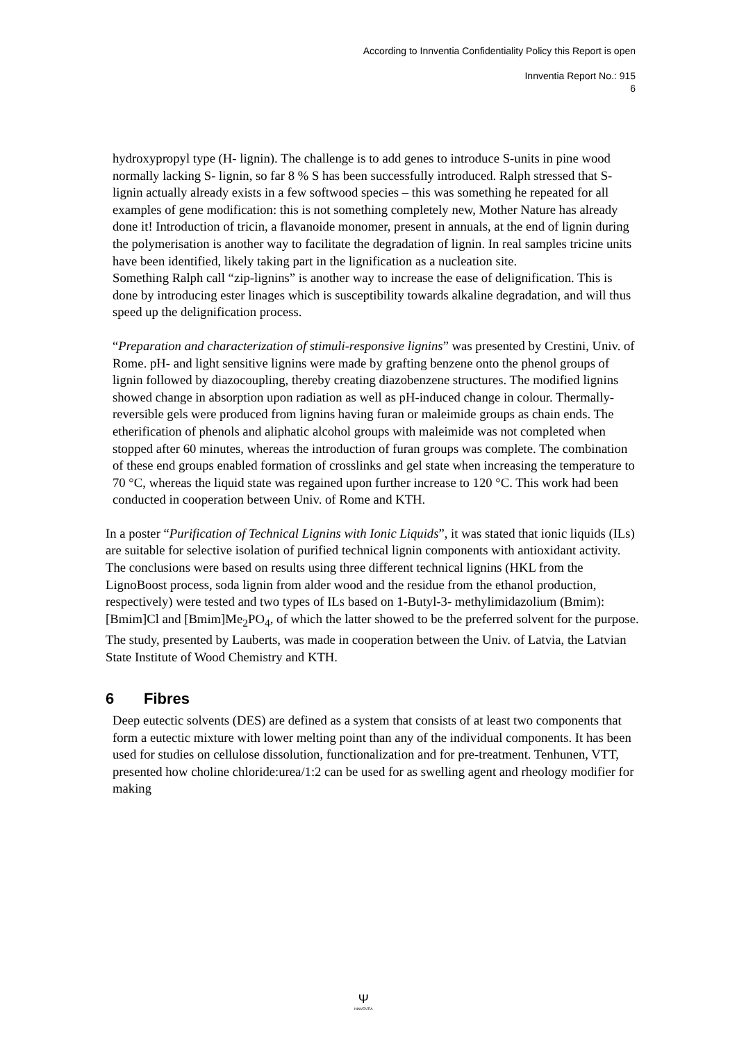According to Innventia Confidentiality Policy this Report is open
Innventia Report No.: 915
6
hydroxypropyl type (H- lignin). The challenge is to add genes to introduce S-units in pine wood normally lacking S- lignin, so far 8 % S has been successfully introduced. Ralph stressed that S-lignin actually already exists in a few softwood species – this was something he repeated for all examples of gene modification: this is not something completely new, Mother Nature has already done it! Introduction of tricin, a flavanoide monomer, present in annuals, at the end of lignin during the polymerisation is another way to facilitate the degradation of lignin. In real samples tricine units have been identified, likely taking part in the lignification as a nucleation site.
Something Ralph call “zip-lignins” is another way to increase the ease of delignification. This is done by introducing ester linages which is susceptibility towards alkaline degradation, and will thus speed up the delignification process.
“Preparation and characterization of stimuli-responsive lignins” was presented by Crestini, Univ. of Rome. pH- and light sensitive lignins were made by grafting benzene onto the phenol groups of lignin followed by diazocoupling, thereby creating diazobenzene structures. The modified lignins showed change in absorption upon radiation as well as pH-induced change in colour. Thermally-reversible gels were produced from lignins having furan or maleimide groups as chain ends. The etherification of phenols and aliphatic alcohol groups with maleimide was not completed when stopped after 60 minutes, whereas the introduction of furan groups was complete. The combination of these end groups enabled formation of crosslinks and gel state when increasing the temperature to 70 °C, whereas the liquid state was regained upon further increase to 120 °C. This work had been conducted in cooperation between Univ. of Rome and KTH.
In a poster “Purification of Technical Lignins with Ionic Liquids”, it was stated that ionic liquids (ILs) are suitable for selective isolation of purified technical lignin components with antioxidant activity. The conclusions were based on results using three different technical lignins (HKL from the LignoBoost process, soda lignin from alder wood and the residue from the ethanol production, respectively) were tested and two types of ILs based on 1-Butyl-3- methylimidazolium (Bmim): [Bmim]Cl and [Bmim]Me<sub>2</sub>PO<sub>4</sub>, of which the latter showed to be the preferred solvent for the purpose. The study, presented by Lauberts, was made in cooperation between the Univ. of Latvia, the Latvian State Institute of Wood Chemistry and KTH.
6 Fibres
Deep eutectic solvents (DES) are defined as a system that consists of at least two components that form a eutectic mixture with lower melting point than any of the individual components. It has been used for studies on cellulose dissolution, functionalization and for pre-treatment. Tenhunen, VTT, presented how choline chloride:urea/1:2 can be used for as swelling agent and rheology modifier for making
Ψ
INNVENTIA